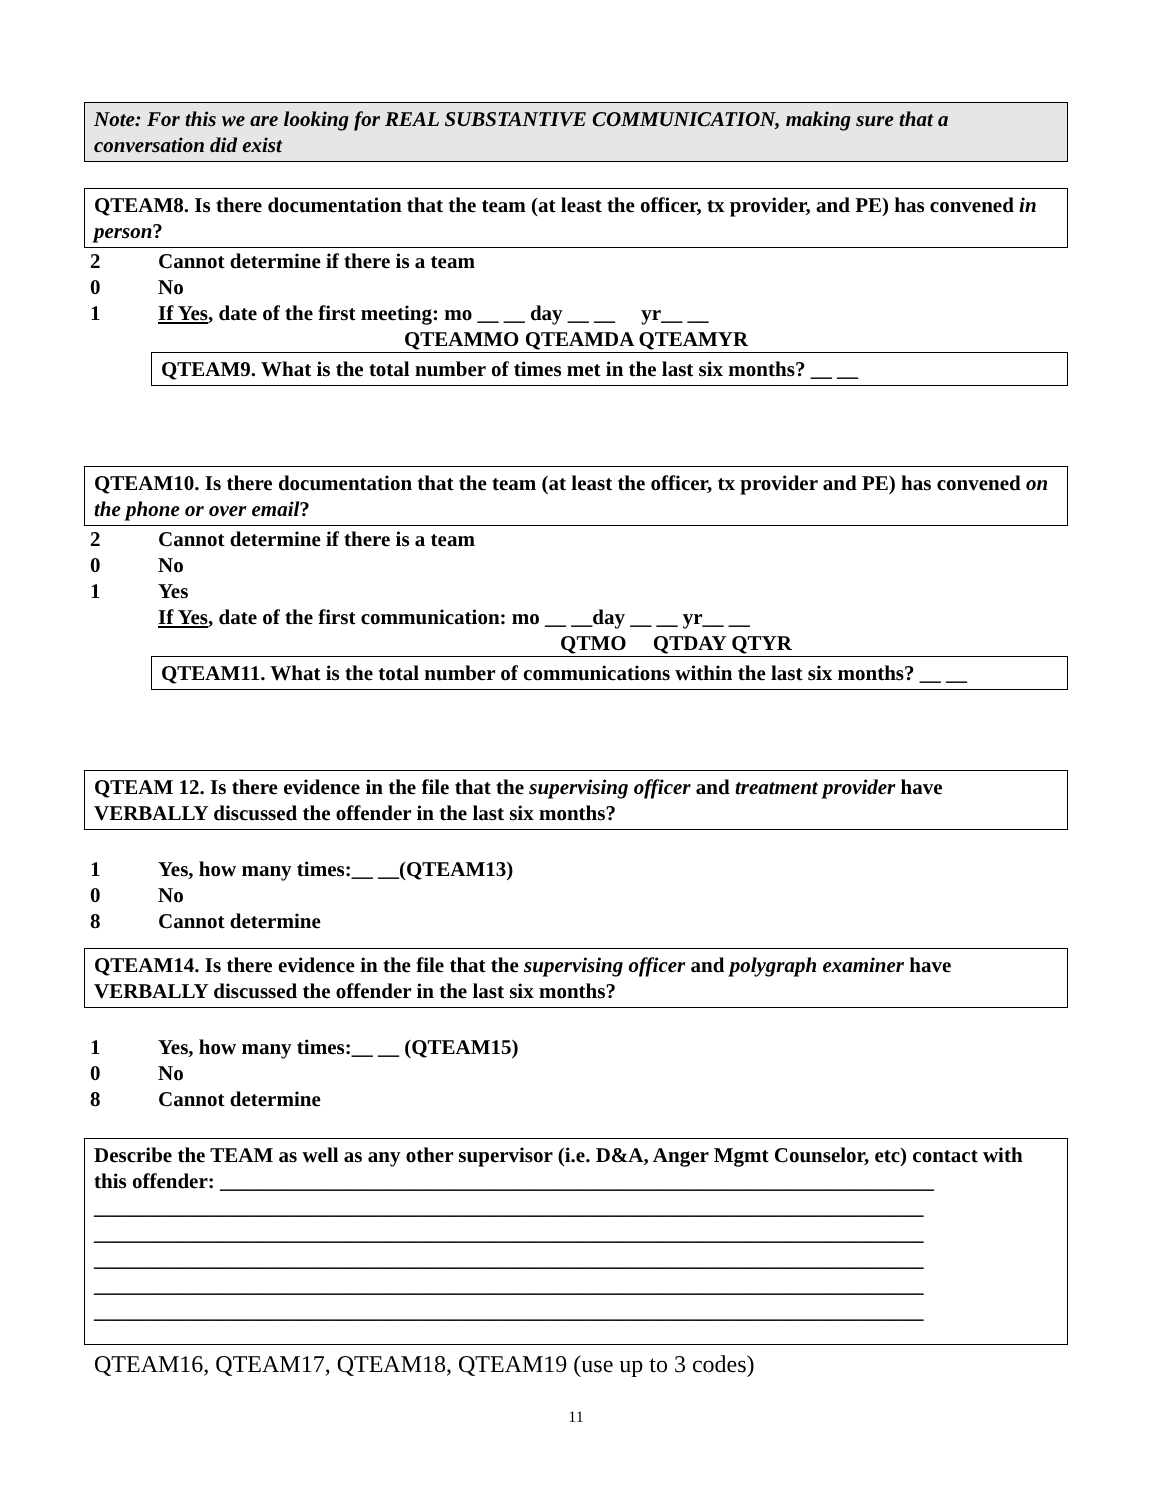Note: For this we are looking for REAL SUBSTANTIVE COMMUNICATION, making sure that a conversation did exist
QTEAM8. Is there documentation that the team (at least the officer, tx provider, and PE) has convened in person?
2 Cannot determine if there is a team
0 No
1 If Yes, date of the first meeting: mo __ __ day __ __ yr__ __
QTEAMMO QTEAMDA QTEAMYR
QTEAM9. What is the total number of times met in the last six months? __ __
QTEAM10. Is there documentation that the team (at least the officer, tx provider and PE) has convened on the phone or over email?
2 Cannot determine if there is a team
0 No
1 Yes
If Yes, date of the first communication: mo __ __day __ __ yr__ __
QTMO QTDAY QTYR
QTEAM11. What is the total number of communications within the last six months? __ __
QTEAM 12. Is there evidence in the file that the supervising officer and treatment provider have VERBALLY discussed the offender in the last six months?
1 Yes, how many times:__ __(QTEAM13)
0 No
8 Cannot determine
QTEAM14. Is there evidence in the file that the supervising officer and polygraph examiner have VERBALLY discussed the offender in the last six months?
1 Yes, how many times:__ __ (QTEAM15)
0 No
8 Cannot determine
Describe the TEAM as well as any other supervisor (i.e. D&A, Anger Mgmt Counselor, etc) contact with this offender: ____________________________________________________________________
_______________________________________________________________________________
_______________________________________________________________________________
_______________________________________________________________________________
_______________________________________________________________________________
_______________________________________________________________________________
QTEAM16, QTEAM17, QTEAM18, QTEAM19 (use up to 3 codes)
11